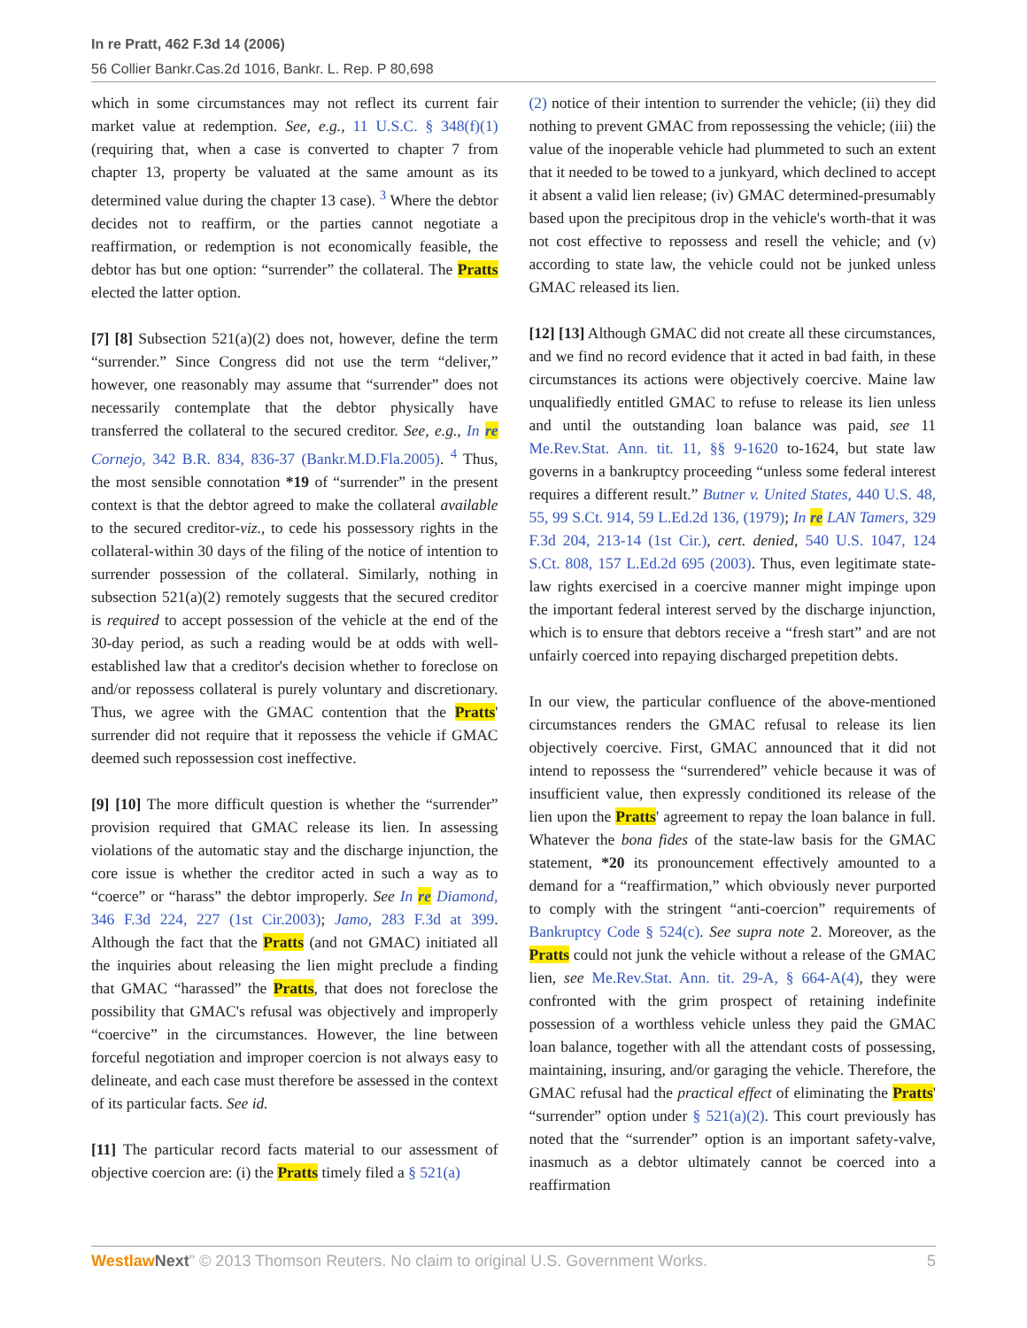In re Pratt, 462 F.3d 14 (2006)
56 Collier Bankr.Cas.2d 1016, Bankr. L. Rep. P 80,698
which in some circumstances may not reflect its current fair market value at redemption. See, e.g., 11 U.S.C. § 348(f)(1) (requiring that, when a case is converted to chapter 7 from chapter 13, property be valuated at the same amount as its determined value during the chapter 13 case). <sup>3</sup> Where the debtor decides not to reaffirm, or the parties cannot negotiate a reaffirmation, or redemption is not economically feasible, the debtor has but one option: “surrender” the collateral. The Pratts elected the latter option.
[7] [8] Subsection 521(a)(2) does not, however, define the term “surrender.” Since Congress did not use the term “deliver,” however, one reasonably may assume that “surrender” does not necessarily contemplate that the debtor physically have transferred the collateral to the secured creditor. See, e.g., In re Cornejo, 342 B.R. 834, 836-37 (Bankr.M.D.Fla.2005). <sup>4</sup> Thus, the most sensible connotation *19 of “surrender” in the present context is that the debtor agreed to make the collateral available to the secured creditor-viz., to cede his possessory rights in the collateral-within 30 days of the filing of the notice of intention to surrender possession of the collateral. Similarly, nothing in subsection 521(a)(2) remotely suggests that the secured creditor is required to accept possession of the vehicle at the end of the 30-day period, as such a reading would be at odds with well-established law that a creditor's decision whether to foreclose on and/or repossess collateral is purely voluntary and discretionary. Thus, we agree with the GMAC contention that the Pratts' surrender did not require that it repossess the vehicle if GMAC deemed such repossession cost ineffective.
[9] [10] The more difficult question is whether the “surrender” provision required that GMAC release its lien. In assessing violations of the automatic stay and the discharge injunction, the core issue is whether the creditor acted in such a way as to “coerce” or “harass” the debtor improperly. See In re Diamond, 346 F.3d 224, 227 (1st Cir.2003); Jamo, 283 F.3d at 399. Although the fact that the Pratts (and not GMAC) initiated all the inquiries about releasing the lien might preclude a finding that GMAC “harassed” the Pratts, that does not foreclose the possibility that GMAC's refusal was objectively and improperly “coercive” in the circumstances. However, the line between forceful negotiation and improper coercion is not always easy to delineate, and each case must therefore be assessed in the context of its particular facts. See id.
[11] The particular record facts material to our assessment of objective coercion are: (i) the Pratts timely filed a § 521(a)
(2) notice of their intention to surrender the vehicle; (ii) they did nothing to prevent GMAC from repossessing the vehicle; (iii) the value of the inoperable vehicle had plummeted to such an extent that it needed to be towed to a junkyard, which declined to accept it absent a valid lien release; (iv) GMAC determined-presumably based upon the precipitous drop in the vehicle's worth-that it was not cost effective to repossess and resell the vehicle; and (v) according to state law, the vehicle could not be junked unless GMAC released its lien.
[12] [13] Although GMAC did not create all these circumstances, and we find no record evidence that it acted in bad faith, in these circumstances its actions were objectively coercive. Maine law unqualifiedly entitled GMAC to refuse to release its lien unless and until the outstanding loan balance was paid, see 11 Me.Rev.Stat. Ann. tit. 11, §§ 9-1620 to-1624, but state law governs in a bankruptcy proceeding “unless some federal interest requires a different result.” Butner v. United States, 440 U.S. 48, 55, 99 S.Ct. 914, 59 L.Ed.2d 136, (1979); In re LAN Tamers, 329 F.3d 204, 213-14 (1st Cir.), cert. denied, 540 U.S. 1047, 124 S.Ct. 808, 157 L.Ed.2d 695 (2003). Thus, even legitimate state-law rights exercised in a coercive manner might impinge upon the important federal interest served by the discharge injunction, which is to ensure that debtors receive a “fresh start” and are not unfairly coerced into repaying discharged prepetition debts.
In our view, the particular confluence of the above-mentioned circumstances renders the GMAC refusal to release its lien objectively coercive. First, GMAC announced that it did not intend to repossess the “surrendered” vehicle because it was of insufficient value, then expressly conditioned its release of the lien upon the Pratts' agreement to repay the loan balance in full. Whatever the bona fides of the state-law basis for the GMAC statement, *20 its pronouncement effectively amounted to a demand for a “reaffirmation,” which obviously never purported to comply with the stringent “anti-coercion” requirements of Bankruptcy Code § 524(c). See supra note 2. Moreover, as the Pratts could not junk the vehicle without a release of the GMAC lien, see Me.Rev.Stat. Ann. tit. 29-A, § 664-A(4), they were confronted with the grim prospect of retaining indefinite possession of a worthless vehicle unless they paid the GMAC loan balance, together with all the attendant costs of possessing, maintaining, insuring, and/or garaging the vehicle. Therefore, the GMAC refusal had the practical effect of eliminating the Pratts' “surrender” option under § 521(a)(2). This court previously has noted that the “surrender” option is an important safety-valve, inasmuch as a debtor ultimately cannot be coerced into a reaffirmation
Westlaw Next" © 2013 Thomson Reuters. No claim to original U.S. Government Works. 5